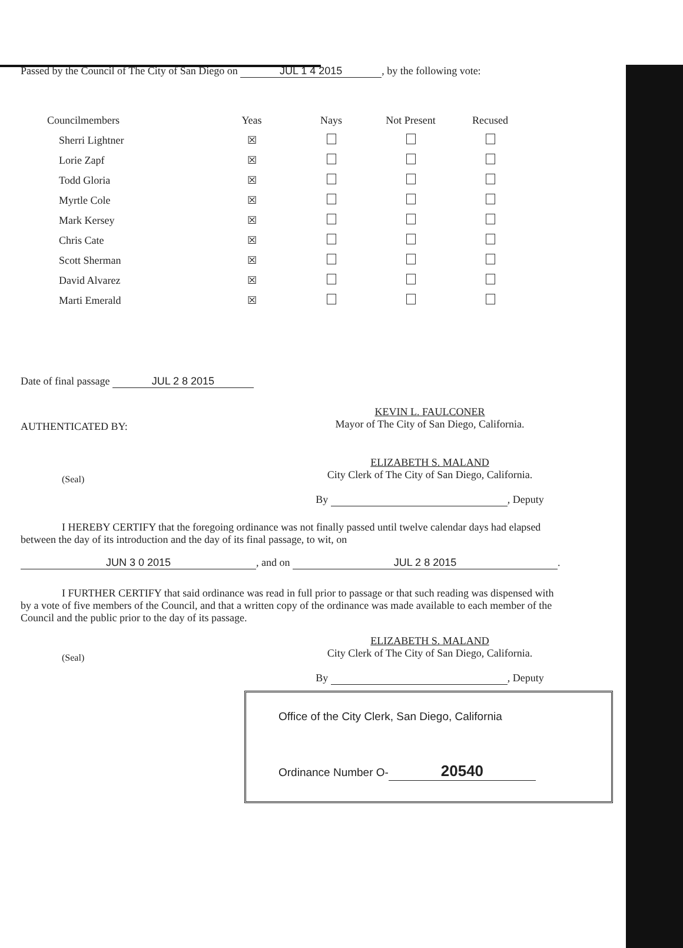Passed by the Council of The City of San Diego on JUL 1 4 2015, by the following vote:
| Councilmembers | Yeas | Nays | Not Present | Recused |
| --- | --- | --- | --- | --- |
| Sherri Lightner | ☒ | | | |
| Lorie Zapf | ☒ | | | |
| Todd Gloria | ☒ | | | |
| Myrtle Cole | ☒ | | | |
| Mark Kersey | ☒ | | | |
| Chris Cate | ☒ | | | |
| Scott Sherman | ☒ | | | |
| David Alvarez | ☒ | | | |
| Marti Emerald | ☒ | | | |
Date of final passage JUL 2 8 2015
AUTHENTICATED BY:
KEVIN L. FAULCONER
Mayor of The City of San Diego, California.
(Seal)
ELIZABETH S. MALAND
City Clerk of The City of San Diego, California.
By , Deputy
I HEREBY CERTIFY that the foregoing ordinance was not finally passed until twelve calendar days had elapsed between the day of its introduction and the day of its final passage, to wit, on
JUN 3 0 2015, and on JUL 2 8 2015.
I FURTHER CERTIFY that said ordinance was read in full prior to passage or that such reading was dispensed with by a vote of five members of the Council, and that a written copy of the ordinance was made available to each member of the Council and the public prior to the day of its passage.
(Seal)
ELIZABETH S. MALAND
City Clerk of The City of San Diego, California.
By , Deputy
Office of the City Clerk, San Diego, California
Ordinance Number O- 20540